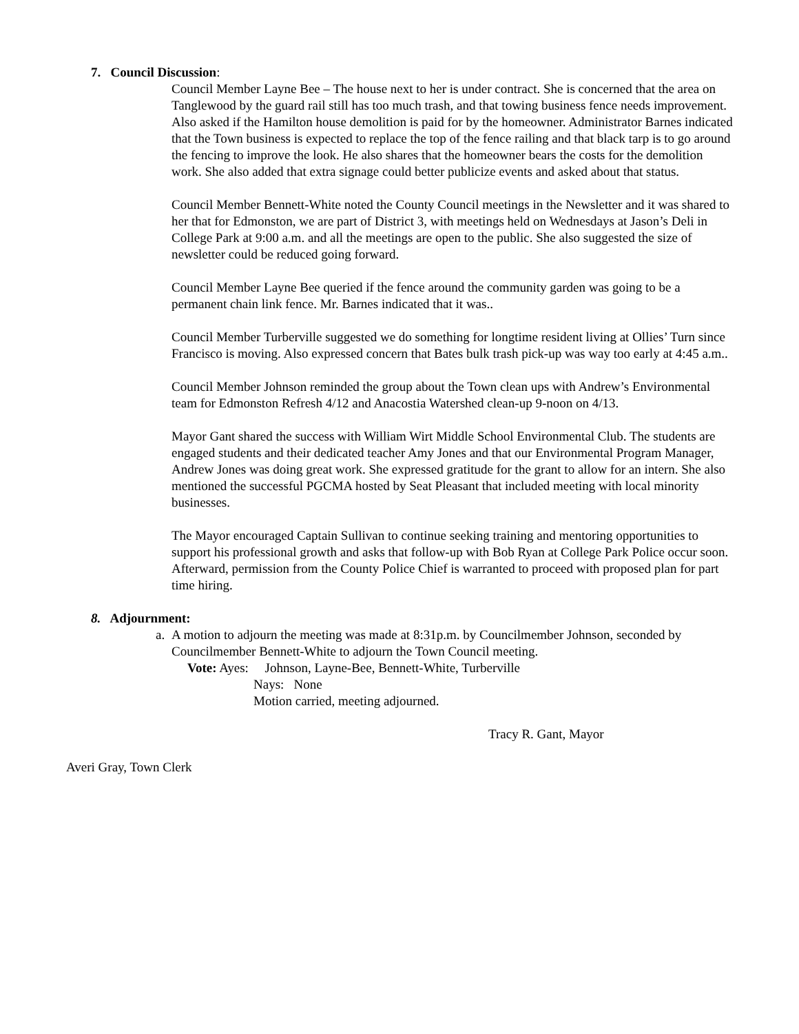7. Council Discussion:
Council Member Layne Bee – The house next to her is under contract. She is concerned that the area on Tanglewood by the guard rail still has too much trash, and that towing business fence needs improvement. Also asked if the Hamilton house demolition is paid for by the homeowner. Administrator Barnes indicated that the Town business is expected to replace the top of the fence railing and that black tarp is to go around the fencing to improve the look. He also shares that the homeowner bears the costs for the demolition work. She also added that extra signage could better publicize events and asked about that status.
Council Member Bennett-White noted the County Council meetings in the Newsletter and it was shared to her that for Edmonston, we are part of District 3, with meetings held on Wednesdays at Jason’s Deli in College Park at 9:00 a.m. and all the meetings are open to the public. She also suggested the size of newsletter could be reduced going forward.
Council Member Layne Bee queried if the fence around the community garden was going to be a permanent chain link fence. Mr. Barnes indicated that it was..
Council Member Turberville suggested we do something for longtime resident living at Ollies’ Turn since Francisco is moving. Also expressed concern that Bates bulk trash pick-up was way too early at 4:45 a.m..
Council Member Johnson reminded the group about the Town clean ups with Andrew’s Environmental team for Edmonston Refresh 4/12 and Anacostia Watershed clean-up 9-noon on 4/13.
Mayor Gant shared the success with William Wirt Middle School Environmental Club. The students are engaged students and their dedicated teacher Amy Jones and that our Environmental Program Manager, Andrew Jones was doing great work. She expressed gratitude for the grant to allow for an intern. She also mentioned the successful PGCMA hosted by Seat Pleasant that included meeting with local minority businesses.
The Mayor encouraged Captain Sullivan to continue seeking training and mentoring opportunities to support his professional growth and asks that follow-up with Bob Ryan at College Park Police occur soon. Afterward, permission from the County Police Chief is warranted to proceed with proposed plan for part time hiring.
8. Adjournment:
a. A motion to adjourn the meeting was made at 8:31p.m. by Councilmember Johnson, seconded by Councilmember Bennett-White to adjourn the Town Council meeting.
Vote: Ayes: Johnson, Layne-Bee, Bennett-White, Turberville
Nays: None
Motion carried, meeting adjourned.
Tracy R. Gant, Mayor
Averi Gray, Town Clerk